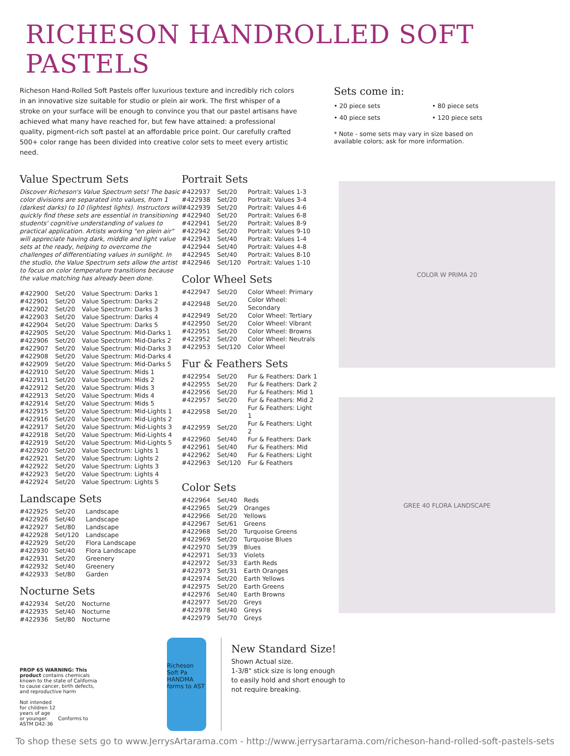RICHESON HANDROLLED SOFT PASTELS
Richeson Hand-Rolled Soft Pastels offer luxurious texture and incredibly rich colors in an innovative size suitable for studio or plein air work. The first whisper of a stroke on your surface will be enough to convince you that our pastel artisans have achieved what many have reached for, but few have attained: a professional quality, pigment-rich soft pastel at an affordable price point. Our carefully crafted 500+ color range has been divided into creative color sets to meet every artistic need.
Sets come in:
• 20 piece sets
• 40 piece sets
• 80 piece sets
• 120 piece sets
* Note - some sets may vary in size based on available colors; ask for more information.
Value Spectrum Sets
Discover Richeson's Value Spectrum sets! The basic color divisions are separated into values, from 1 (darkest darks) to 10 (lightest lights). Instructors will quickly find these sets are essential in transitioning students' cognitive understanding of values to practical application. Artists working "en plein air" will appreciate having dark, middle and light value sets at the ready, helping to overcome the challenges of differentiating values in sunlight. In the studio, the Value Spectrum sets allow the artist to focus on color temperature transitions because the value matching has already been done.
| #422900 | Set/20 | Value Spectrum: Darks 1 |
| #422901 | Set/20 | Value Spectrum: Darks 2 |
| #422902 | Set/20 | Value Spectrum: Darks 3 |
| #422903 | Set/20 | Value Spectrum: Darks 4 |
| #422904 | Set/20 | Value Spectrum: Darks 5 |
| #422905 | Set/20 | Value Spectrum: Mid-Darks 1 |
| #422906 | Set/20 | Value Spectrum: Mid-Darks 2 |
| #422907 | Set/20 | Value Spectrum: Mid-Darks 3 |
| #422908 | Set/20 | Value Spectrum: Mid-Darks 4 |
| #422909 | Set/20 | Value Spectrum: Mid-Darks 5 |
| #422910 | Set/20 | Value Spectrum: Mids 1 |
| #422911 | Set/20 | Value Spectrum: Mids 2 |
| #422912 | Set/20 | Value Spectrum: Mids 3 |
| #422913 | Set/20 | Value Spectrum: Mids 4 |
| #422914 | Set/20 | Value Spectrum: Mids 5 |
| #422915 | Set/20 | Value Spectrum: Mid-Lights 1 |
| #422916 | Set/20 | Value Spectrum: Mid-Lights 2 |
| #422917 | Set/20 | Value Spectrum: Mid-Lights 3 |
| #422918 | Set/20 | Value Spectrum: Mid-Lights 4 |
| #422919 | Set/20 | Value Spectrum: Mid-Lights 5 |
| #422920 | Set/20 | Value Spectrum: Lights 1 |
| #422921 | Set/20 | Value Spectrum: Lights 2 |
| #422922 | Set/20 | Value Spectrum: Lights 3 |
| #422923 | Set/20 | Value Spectrum: Lights 4 |
| #422924 | Set/20 | Value Spectrum: Lights 5 |
Landscape Sets
| #422925 | Set/20 | Landscape |
| #422926 | Set/40 | Landscape |
| #422927 | Set/80 | Landscape |
| #422928 | Set/120 | Landscape |
| #422929 | Set/20 | Flora Landscape |
| #422930 | Set/40 | Flora Landscape |
| #422931 | Set/20 | Greenery |
| #422932 | Set/40 | Greenery |
| #422933 | Set/80 | Garden |
Nocturne Sets
| #422934 | Set/20 | Nocturne |
| #422935 | Set/40 | Nocturne |
| #422936 | Set/80 | Nocturne |
Portrait Sets
| #422937 | Set/20 | Portrait: Values 1-3 |
| #422938 | Set/20 | Portrait: Values 3-4 |
| #422939 | Set/20 | Portrait: Values 4-6 |
| #422940 | Set/20 | Portrait: Values 6-8 |
| #422941 | Set/20 | Portrait: Values 8-9 |
| #422942 | Set/20 | Portrait: Values 9-10 |
| #422943 | Set/40 | Portrait: Values 1-4 |
| #422944 | Set/40 | Portrait: Values 4-8 |
| #422945 | Set/40 | Portrait: Values 8-10 |
| #422946 | Set/120 | Portrait: Values 1-10 |
Color Wheel Sets
| #422947 | Set/20 | Color Wheel: Primary |
| #422948 | Set/20 | Color Wheel: Secondary |
| #422949 | Set/20 | Color Wheel: Tertiary |
| #422950 | Set/20 | Color Wheel: Vibrant |
| #422951 | Set/20 | Color Wheel: Browns |
| #422952 | Set/20 | Color Wheel: Neutrals |
| #422953 | Set/120 | Color Wheel |
Fur & Feathers Sets
| #422954 | Set/20 | Fur & Feathers: Dark 1 |
| #422955 | Set/20 | Fur & Feathers: Dark 2 |
| #422956 | Set/20 | Fur & Feathers: Mid 1 |
| #422957 | Set/20 | Fur & Feathers: Mid 2 |
| #422958 | Set/20 | Fur & Feathers: Light 1 |
| #422959 | Set/20 | Fur & Feathers: Light 2 |
| #422960 | Set/40 | Fur & Feathers: Dark |
| #422961 | Set/40 | Fur & Feathers: Mid |
| #422962 | Set/40 | Fur & Feathers: Light |
| #422963 | Set/120 | Fur & Feathers |
Color Sets
| #422964 | Set/40 | Reds |
| #422965 | Set/29 | Oranges |
| #422966 | Set/20 | Yellows |
| #422967 | Set/61 | Greens |
| #422968 | Set/20 | Turquoise Greens |
| #422969 | Set/20 | Turquoise Blues |
| #422970 | Set/39 | Blues |
| #422971 | Set/33 | Violets |
| #422972 | Set/33 | Earth Reds |
| #422973 | Set/31 | Earth Oranges |
| #422974 | Set/20 | Earth Yellows |
| #422975 | Set/20 | Earth Greens |
| #422976 | Set/40 | Earth Browns |
| #422977 | Set/20 | Greys |
| #422978 | Set/40 | Greys |
| #422979 | Set/70 | Greys |
COLOR W PRIMA 20
GREE 40 FLORA LANDSCAPE
PROP 65 WARNING: This product contains chemicals known to the state of California to cause cancer, birth defects, and reproductive harm
Not intended for children 12 years of age or younger. Conforms to ASTM D42-36
Richeson Soft Pa HANDMA forms to AST
New Standard Size!
Shown Actual size.
1-3/8" stick size is long enough
to easily hold and short enough to
not require breaking.
To shop these sets go to www.JerrysArtarama.com - http://www.jerrysartarama.com/richeson-hand-rolled-soft-pastels-sets